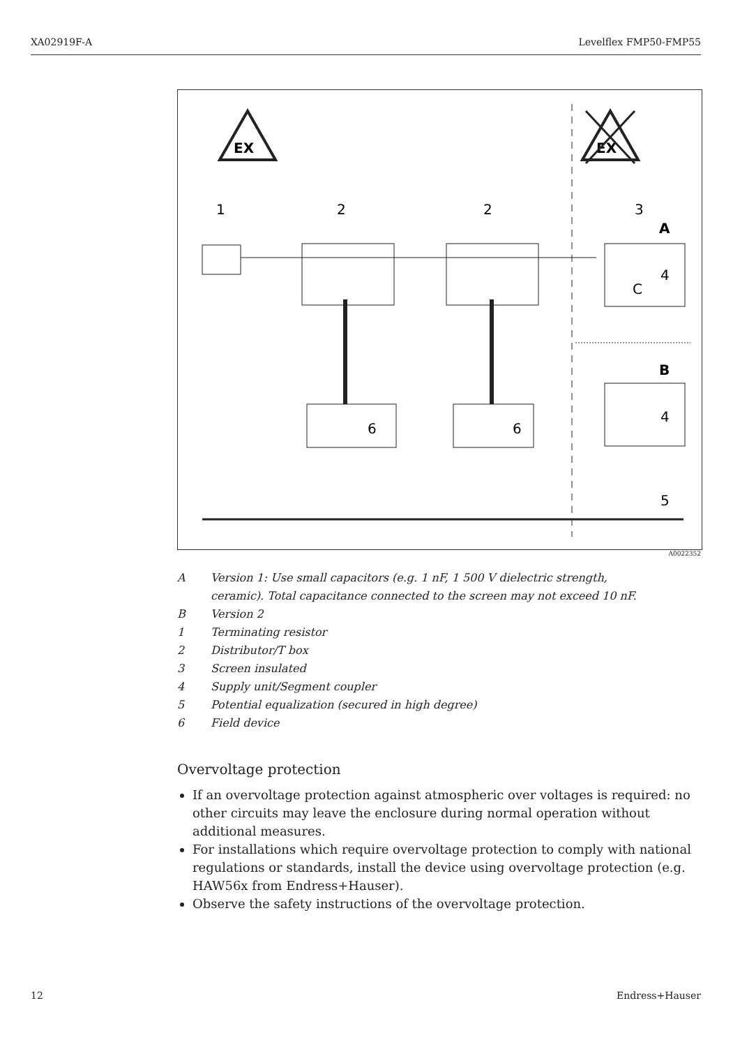XA02919F-A Levelflex FMP50-FMP55
EX
EX
1
2
2
3
A
B
6
6
4
C
4
5
A0022352
A Version 1: Use small capacitors (e.g. 1 nF, 1 500 V dielectric strength,
ceramic). Total capacitance connected to the screen may not exceed 10 nF.
B Version 2
1 Terminating resistor
2 Distributor/T box
3 Screen insulated
4 Supply unit/Segment coupler
5 Potential equalization (secured in high degree)
6 Field device
Overvoltage protection
If an overvoltage protection against atmospheric over voltages is required: no other circuits may leave the enclosure during normal operation without additional measures.
For installations which require overvoltage protection to comply with national regulations or standards, install the device using overvoltage protection (e.g. HAW56x from Endress+Hauser).
Observe the safety instructions of the overvoltage protection.
12 Endress+Hauser